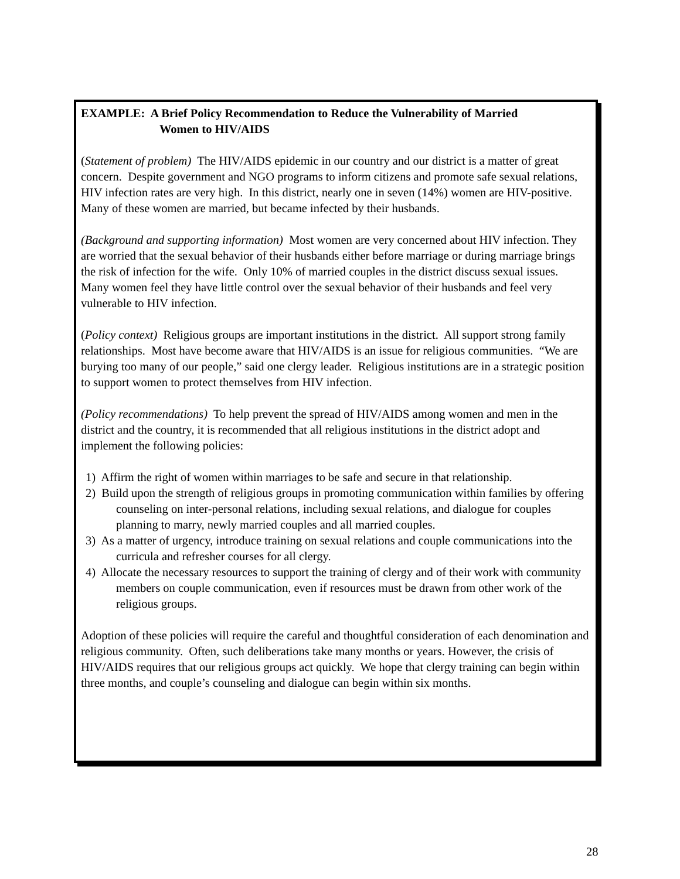EXAMPLE: A Brief Policy Recommendation to Reduce the Vulnerability of Married
Women to HIV/AIDS
(Statement of problem) The HIV/AIDS epidemic in our country and our district is a matter of great concern. Despite government and NGO programs to inform citizens and promote safe sexual relations, HIV infection rates are very high. In this district, nearly one in seven (14%) women are HIV-positive. Many of these women are married, but became infected by their husbands.
(Background and supporting information) Most women are very concerned about HIV infection. They are worried that the sexual behavior of their husbands either before marriage or during marriage brings the risk of infection for the wife. Only 10% of married couples in the district discuss sexual issues. Many women feel they have little control over the sexual behavior of their husbands and feel very vulnerable to HIV infection.
(Policy context) Religious groups are important institutions in the district. All support strong family relationships. Most have become aware that HIV/AIDS is an issue for religious communities. “We are burying too many of our people,” said one clergy leader. Religious institutions are in a strategic position to support women to protect themselves from HIV infection.
(Policy recommendations) To help prevent the spread of HIV/AIDS among women and men in the district and the country, it is recommended that all religious institutions in the district adopt and implement the following policies:
1) Affirm the right of women within marriages to be safe and secure in that relationship.
2) Build upon the strength of religious groups in promoting communication within families by offering counseling on inter-personal relations, including sexual relations, and dialogue for couples planning to marry, newly married couples and all married couples.
3) As a matter of urgency, introduce training on sexual relations and couple communications into the curricula and refresher courses for all clergy.
4) Allocate the necessary resources to support the training of clergy and of their work with community members on couple communication, even if resources must be drawn from other work of the religious groups.
Adoption of these policies will require the careful and thoughtful consideration of each denomination and religious community. Often, such deliberations take many months or years. However, the crisis of HIV/AIDS requires that our religious groups act quickly. We hope that clergy training can begin within three months, and couple’s counseling and dialogue can begin within six months.
28